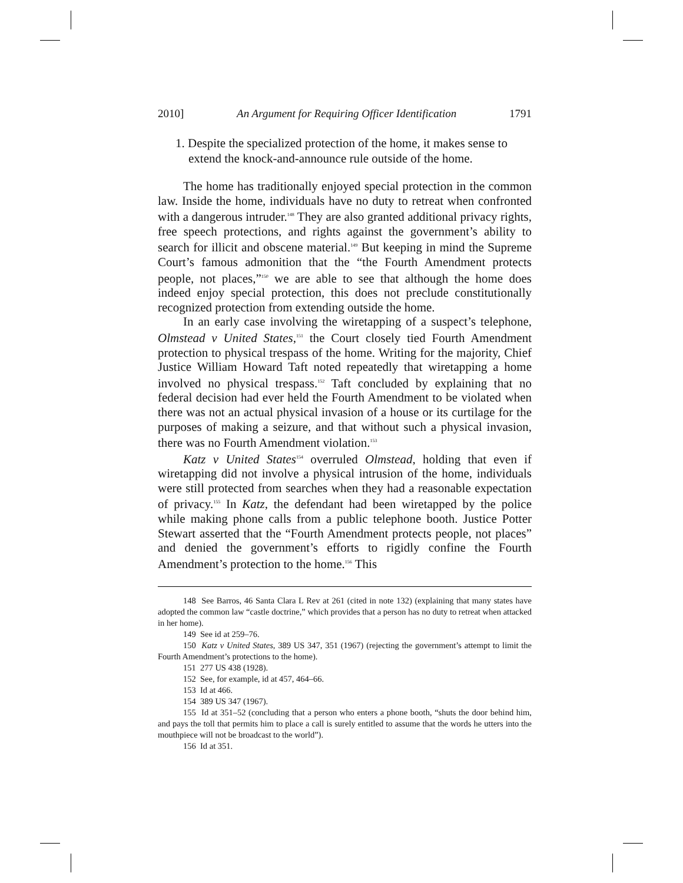2010] An Argument for Requiring Officer Identification 1791
1. Despite the specialized protection of the home, it makes sense to extend the knock-and-announce rule outside of the home.
The home has traditionally enjoyed special protection in the common law. Inside the home, individuals have no duty to retreat when confronted with a dangerous intruder.<sup>148</sup> They are also granted additional privacy rights, free speech protections, and rights against the government’s ability to search for illicit and obscene material.<sup>149</sup> But keeping in mind the Supreme Court’s famous admonition that the “the Fourth Amendment protects people, not places,”<sup>150</sup> we are able to see that although the home does indeed enjoy special protection, this does not preclude constitutionally recognized protection from extending outside the home.
In an early case involving the wiretapping of a suspect’s telephone, Olmstead v United States,<sup>151</sup> the Court closely tied Fourth Amendment protection to physical trespass of the home. Writing for the majority, Chief Justice William Howard Taft noted repeatedly that wiretapping a home involved no physical trespass.<sup>152</sup> Taft concluded by explaining that no federal decision had ever held the Fourth Amendment to be violated when there was not an actual physical invasion of a house or its curtilage for the purposes of making a seizure, and that without such a physical invasion, there was no Fourth Amendment violation.<sup>153</sup>
Katz v United States<sup>154</sup> overruled Olmstead, holding that even if wiretapping did not involve a physical intrusion of the home, individuals were still protected from searches when they had a reasonable expectation of privacy.<sup>155</sup> In Katz, the defendant had been wiretapped by the police while making phone calls from a public telephone booth. Justice Potter Stewart asserted that the “Fourth Amendment protects people, not places” and denied the government’s efforts to rigidly confine the Fourth Amendment’s protection to the home.<sup>156</sup> This
148 See Barros, 46 Santa Clara L Rev at 261 (cited in note 132) (explaining that many states have adopted the common law “castle doctrine,” which provides that a person has no duty to retreat when attacked in her home).
149 See id at 259–76.
150 Katz v United States, 389 US 347, 351 (1967) (rejecting the government’s attempt to limit the Fourth Amendment’s protections to the home).
151 277 US 438 (1928).
152 See, for example, id at 457, 464–66.
153 Id at 466.
154 389 US 347 (1967).
155 Id at 351–52 (concluding that a person who enters a phone booth, “shuts the door behind him, and pays the toll that permits him to place a call is surely entitled to assume that the words he utters into the mouthpiece will not be broadcast to the world”).
156 Id at 351.